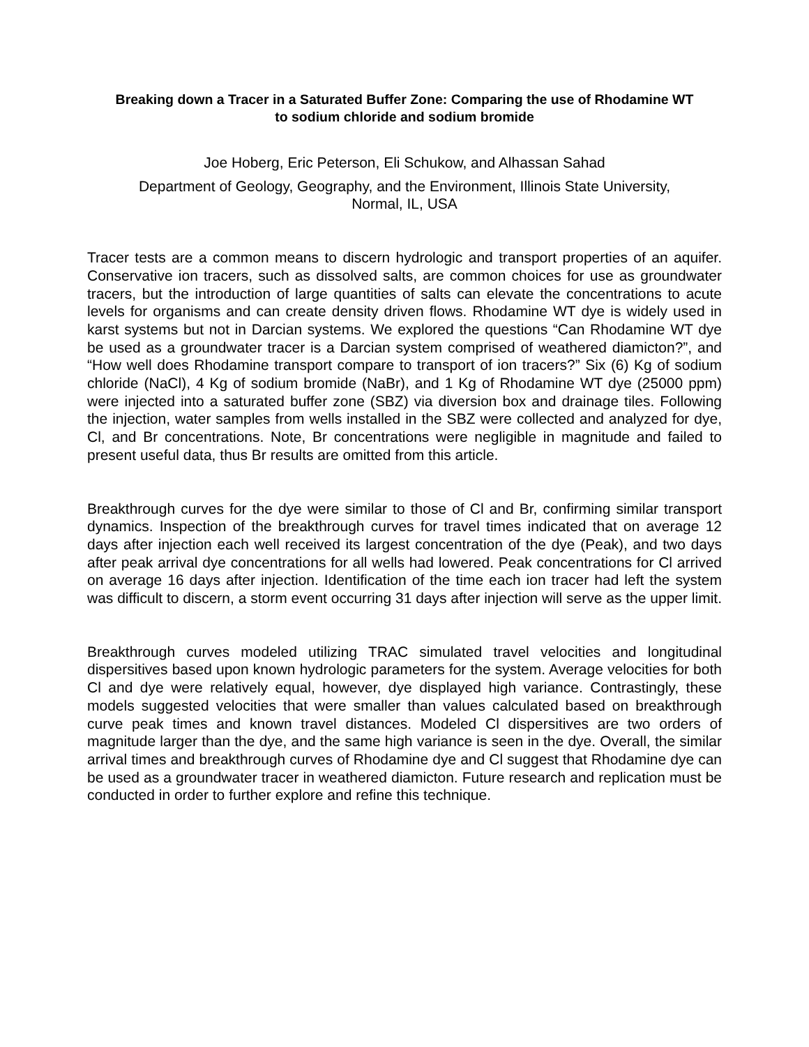Breaking down a Tracer in a Saturated Buffer Zone: Comparing the use of Rhodamine WT to sodium chloride and sodium bromide
Joe Hoberg, Eric Peterson, Eli Schukow, and Alhassan Sahad
Department of Geology, Geography, and the Environment, Illinois State University,
Normal, IL, USA
Tracer tests are a common means to discern hydrologic and transport properties of an aquifer. Conservative ion tracers, such as dissolved salts, are common choices for use as groundwater tracers, but the introduction of large quantities of salts can elevate the concentrations to acute levels for organisms and can create density driven flows. Rhodamine WT dye is widely used in karst systems but not in Darcian systems. We explored the questions “Can Rhodamine WT dye be used as a groundwater tracer is a Darcian system comprised of weathered diamicton?”, and “How well does Rhodamine transport compare to transport of ion tracers?” Six (6) Kg of sodium chloride (NaCl), 4 Kg of sodium bromide (NaBr), and 1 Kg of Rhodamine WT dye (25000 ppm) were injected into a saturated buffer zone (SBZ) via diversion box and drainage tiles. Following the injection, water samples from wells installed in the SBZ were collected and analyzed for dye, Cl, and Br concentrations. Note, Br concentrations were negligible in magnitude and failed to present useful data, thus Br results are omitted from this article.
Breakthrough curves for the dye were similar to those of Cl and Br, confirming similar transport dynamics. Inspection of the breakthrough curves for travel times indicated that on average 12 days after injection each well received its largest concentration of the dye (Peak), and two days after peak arrival dye concentrations for all wells had lowered. Peak concentrations for Cl arrived on average 16 days after injection. Identification of the time each ion tracer had left the system was difficult to discern, a storm event occurring 31 days after injection will serve as the upper limit.
Breakthrough curves modeled utilizing TRAC simulated travel velocities and longitudinal dispersitives based upon known hydrologic parameters for the system. Average velocities for both Cl and dye were relatively equal, however, dye displayed high variance. Contrastingly, these models suggested velocities that were smaller than values calculated based on breakthrough curve peak times and known travel distances. Modeled Cl dispersitives are two orders of magnitude larger than the dye, and the same high variance is seen in the dye. Overall, the similar arrival times and breakthrough curves of Rhodamine dye and Cl suggest that Rhodamine dye can be used as a groundwater tracer in weathered diamicton. Future research and replication must be conducted in order to further explore and refine this technique.